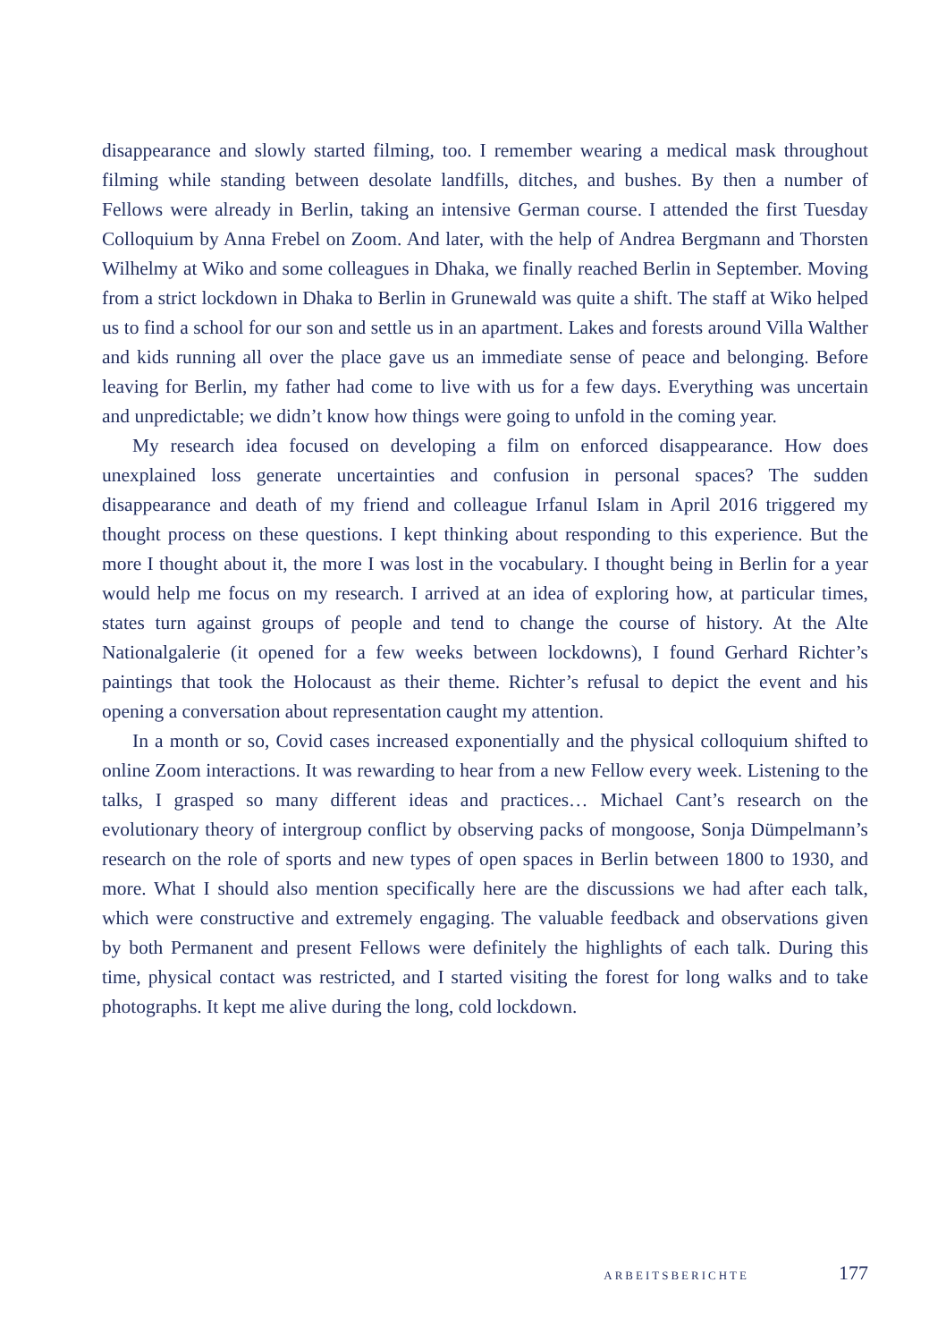disappearance and slowly started filming, too. I remember wearing a medical mask throughout filming while standing between desolate landfills, ditches, and bushes. By then a number of Fellows were already in Berlin, taking an intensive German course. I attended the first Tuesday Colloquium by Anna Frebel on Zoom. And later, with the help of Andrea Bergmann and Thorsten Wilhelmy at Wiko and some colleagues in Dhaka, we finally reached Berlin in September. Moving from a strict lockdown in Dhaka to Berlin in Grunewald was quite a shift. The staff at Wiko helped us to find a school for our son and settle us in an apartment. Lakes and forests around Villa Walther and kids running all over the place gave us an immediate sense of peace and belonging. Before leaving for Berlin, my father had come to live with us for a few days. Everything was uncertain and unpredictable; we didn’t know how things were going to unfold in the coming year.
My research idea focused on developing a film on enforced disappearance. How does unexplained loss generate uncertainties and confusion in personal spaces? The sudden disappearance and death of my friend and colleague Irfanul Islam in April 2016 triggered my thought process on these questions. I kept thinking about responding to this experience. But the more I thought about it, the more I was lost in the vocabulary. I thought being in Berlin for a year would help me focus on my research. I arrived at an idea of exploring how, at particular times, states turn against groups of people and tend to change the course of history. At the Alte Nationalgalerie (it opened for a few weeks between lockdowns), I found Gerhard Richter’s paintings that took the Holocaust as their theme. Richter’s refusal to depict the event and his opening a conversation about representation caught my attention.
In a month or so, Covid cases increased exponentially and the physical colloquium shifted to online Zoom interactions. It was rewarding to hear from a new Fellow every week. Listening to the talks, I grasped so many different ideas and practices… Michael Cant’s research on the evolutionary theory of intergroup conflict by observing packs of mongoose, Sonja Dümpelmann’s research on the role of sports and new types of open spaces in Berlin between 1800 to 1930, and more. What I should also mention specifically here are the discussions we had after each talk, which were constructive and extremely engaging. The valuable feedback and observations given by both Permanent and present Fellows were definitely the highlights of each talk. During this time, physical contact was restricted, and I started visiting the forest for long walks and to take photographs. It kept me alive during the long, cold lockdown.
ARBEITSBERICHTE 177